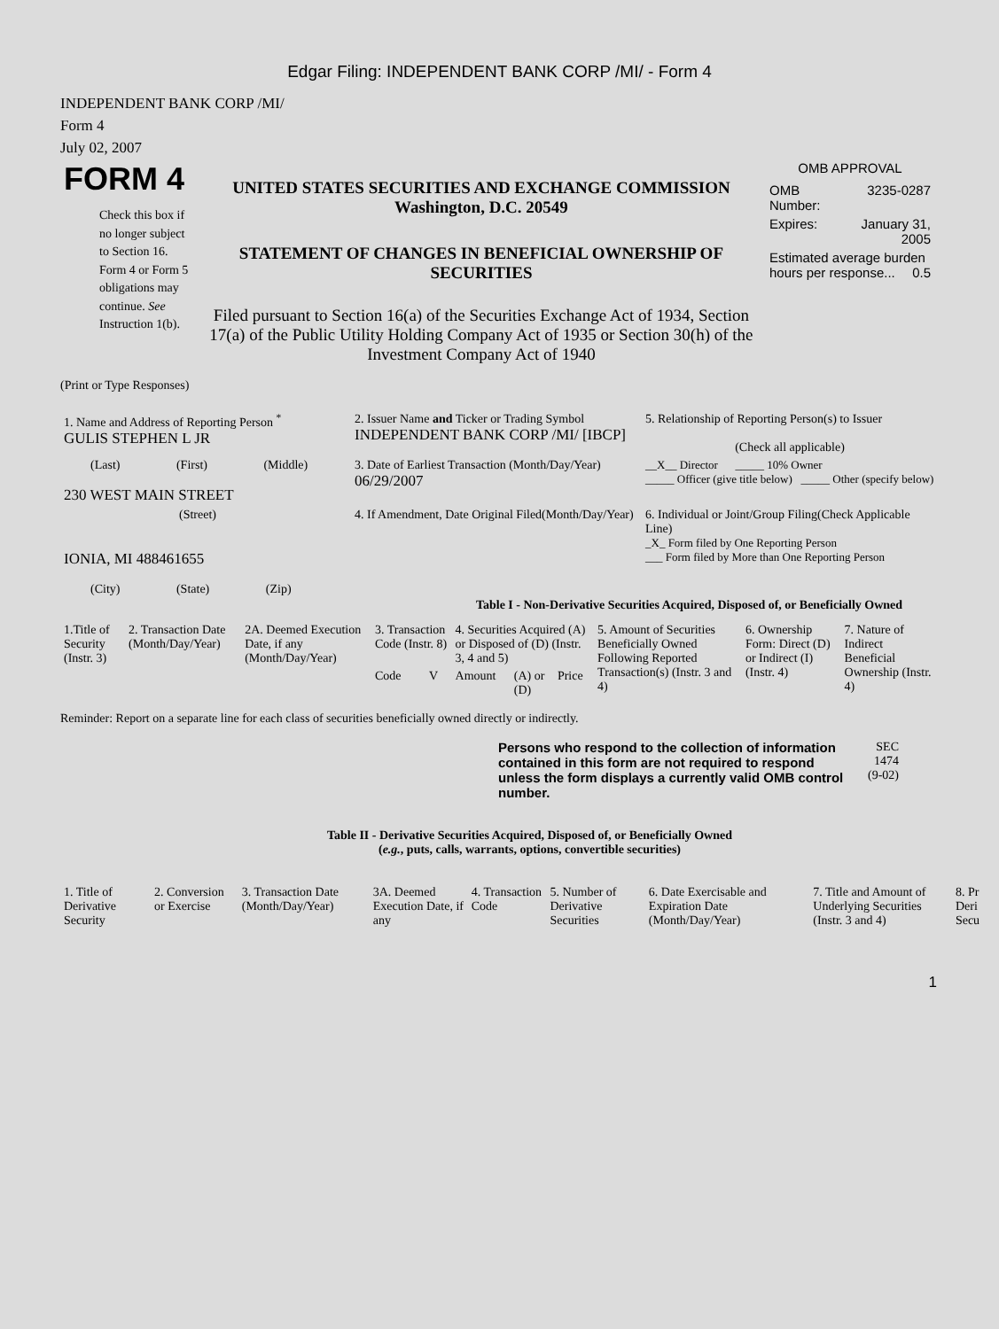Edgar Filing: INDEPENDENT BANK CORP /MI/ - Form 4
INDEPENDENT BANK CORP /MI/
Form 4
July 02, 2007
| FORM 4 Check this box if no longer subject to Section 16. Form 4 or Form 5 obligations may continue. See Instruction 1(b). | UNITED STATES SECURITIES AND EXCHANGE COMMISSION Washington, D.C. 20549 STATEMENT OF CHANGES IN BENEFICIAL OWNERSHIP OF SECURITIES Filed pursuant to Section 16(a) of the Securities Exchange Act of 1934, Section 17(a) of the Public Utility Holding Company Act of 1935 or Section 30(h) of the Investment Company Act of 1940 | OMB APPROVAL / OMB Number: / 3235-0287 / / Expires: / January 31, 2005 / / Estimated average burden hours per response... 0.5 / / |
(Print or Type Responses)
| 1. Name and Address of Reporting Person <sup>*</sup> GULIS STEPHEN L JR | 2. Issuer Name and Ticker or Trading Symbol INDEPENDENT BANK CORP /MI/ [IBCP] | 5. Relationship of Reporting Person(s) to Issuer (Check all applicable) |
| (Last) (First) (Middle) 230 WEST MAIN STREET | 3. Date of Earliest Transaction (Month/Day/Year) 06/29/2007 | __X__ Director _____ 10% Owner _____ Officer (give title below) _____ Other (specify below) |
| (Street) IONIA, MI 488461655 (City) (State) (Zip) | 4. If Amendment, Date Original Filed(Month/Day/Year) | 6. Individual or Joint/Group Filing(Check Applicable Line) _X_ Form filed by One Reporting Person ___ Form filed by More than One Reporting Person |
Table I - Non-Derivative Securities Acquired, Disposed of, or Beneficially Owned
| 1.Title of Security (Instr. 3) | 2. Transaction Date (Month/Day/Year) | 2A. Deemed Execution Date, if any (Month/Day/Year) | 3. Transaction Code (Instr. 8) | | 4. Securities Acquired (A) or Disposed of (D) (Instr. 3, 4 and 5) | | | 5. Amount of Securities Beneficially Owned Following Reported Transaction(s) (Instr. 3 and 4) | 6. Ownership Form: Direct (D) or Indirect (I) (Instr. 4) | 7. Nature of Indirect Beneficial Ownership (Instr. 4) |
| --- | --- | --- | --- | --- | --- | --- | --- | --- | --- | --- |
| | | | Code | V | Amount | (A) or (D) | Price | | | |
Reminder: Report on a separate line for each class of securities beneficially owned directly or indirectly.
| Persons who respond to the collection of information contained in this form are not required to respond unless the form displays a currently valid OMB control number. | SEC 1474 (9-02) |
Table II - Derivative Securities Acquired, Disposed of, or Beneficially Owned
(e.g., puts, calls, warrants, options, convertible securities)
| 1. Title of Derivative Security | 2. Conversion or Exercise | 3. Transaction Date (Month/Day/Year) | 3A. Deemed Execution Date, if any | 4. Transaction Code | 5. Number of Derivative Securities | 6. Date Exercisable and Expiration Date (Month/Day/Year) | 7. Title and Amount of Underlying Securities (Instr. 3 and 4) | 8. Pr Deri Secu |
| --- | --- | --- | --- | --- | --- | --- | --- | --- |
1